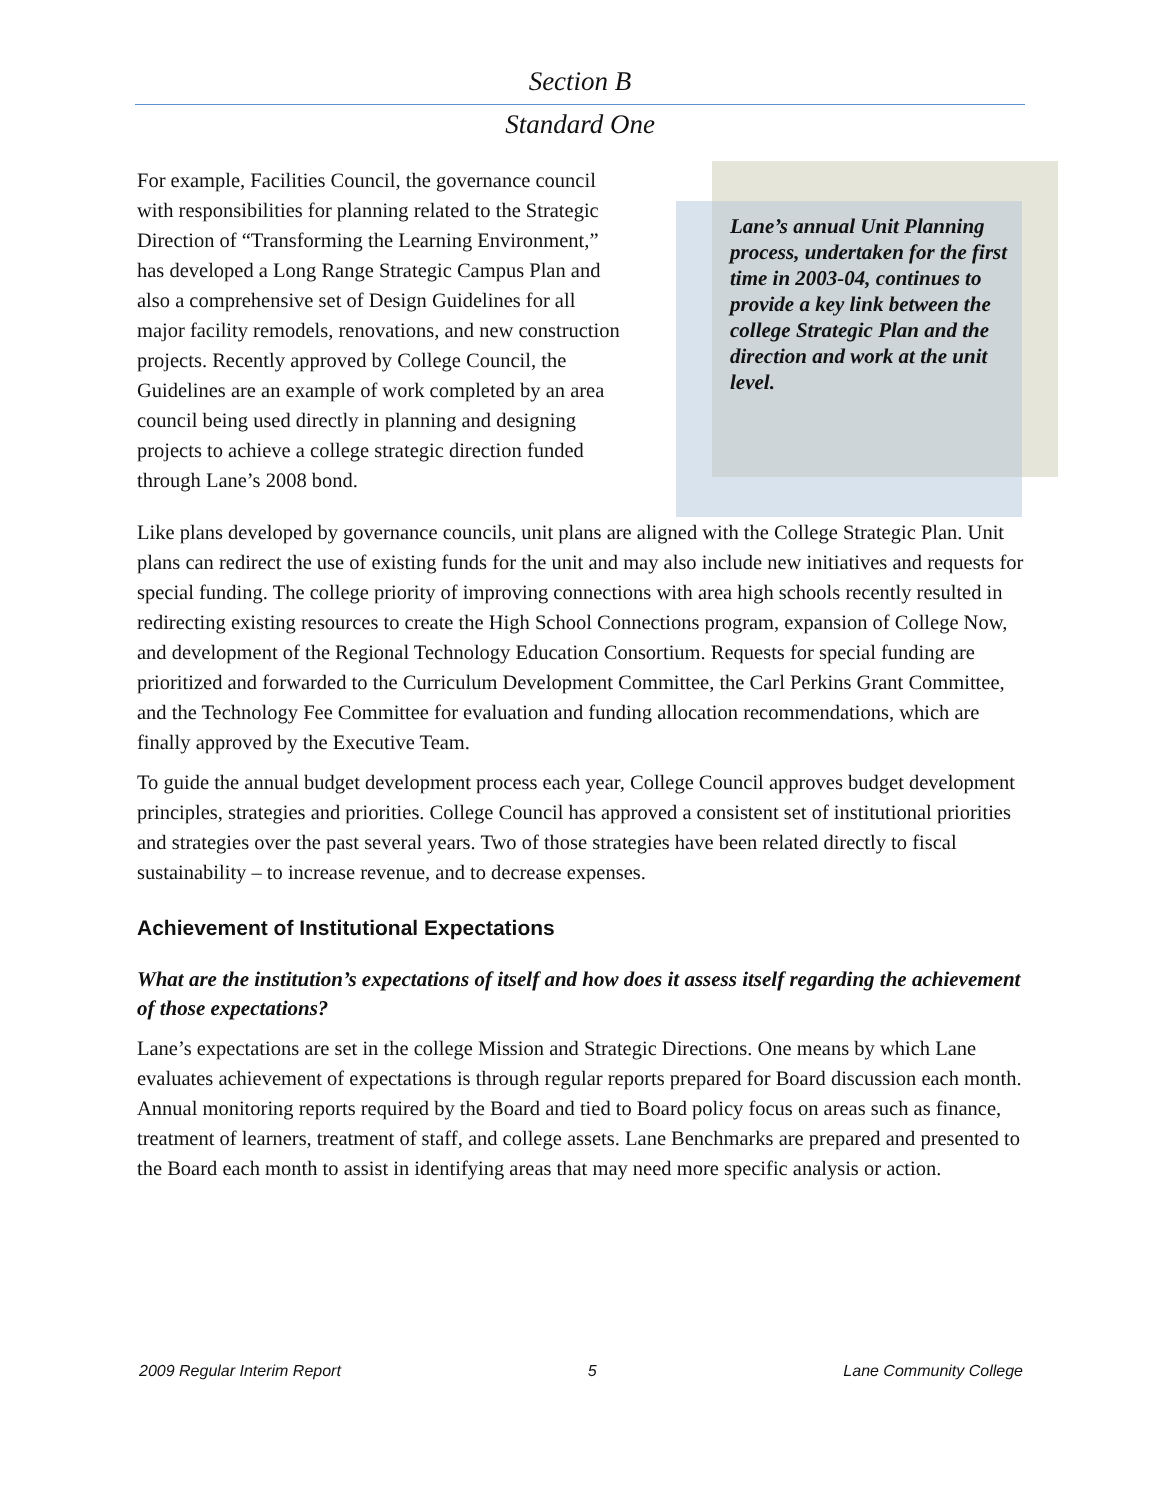Section B
Standard One
For example, Facilities Council, the governance council with responsibilities for planning related to the Strategic Direction of “Transforming the Learning Environment,” has developed a Long Range Strategic Campus Plan and also a comprehensive set of Design Guidelines for all major facility remodels, renovations, and new construction projects. Recently approved by College Council, the Guidelines are an example of work completed by an area council being used directly in planning and designing projects to achieve a college strategic direction funded through Lane’s 2008 bond.
Lane’s annual Unit Planning process, undertaken for the first time in 2003-04, continues to provide a key link between the college Strategic Plan and the direction and work at the unit level.
Like plans developed by governance councils, unit plans are aligned with the College Strategic Plan. Unit plans can redirect the use of existing funds for the unit and may also include new initiatives and requests for special funding. The college priority of improving connections with area high schools recently resulted in redirecting existing resources to create the High School Connections program, expansion of College Now, and development of the Regional Technology Education Consortium. Requests for special funding are prioritized and forwarded to the Curriculum Development Committee, the Carl Perkins Grant Committee, and the Technology Fee Committee for evaluation and funding allocation recommendations, which are finally approved by the Executive Team.
To guide the annual budget development process each year, College Council approves budget development principles, strategies and priorities. College Council has approved a consistent set of institutional priorities and strategies over the past several years. Two of those strategies have been related directly to fiscal sustainability – to increase revenue, and to decrease expenses.
Achievement of Institutional Expectations
What are the institution’s expectations of itself and how does it assess itself regarding the achievement of those expectations?
Lane’s expectations are set in the college Mission and Strategic Directions. One means by which Lane evaluates achievement of expectations is through regular reports prepared for Board discussion each month. Annual monitoring reports required by the Board and tied to Board policy focus on areas such as finance, treatment of learners, treatment of staff, and college assets. Lane Benchmarks are prepared and presented to the Board each month to assist in identifying areas that may need more specific analysis or action.
2009 Regular Interim Report 5 Lane Community College